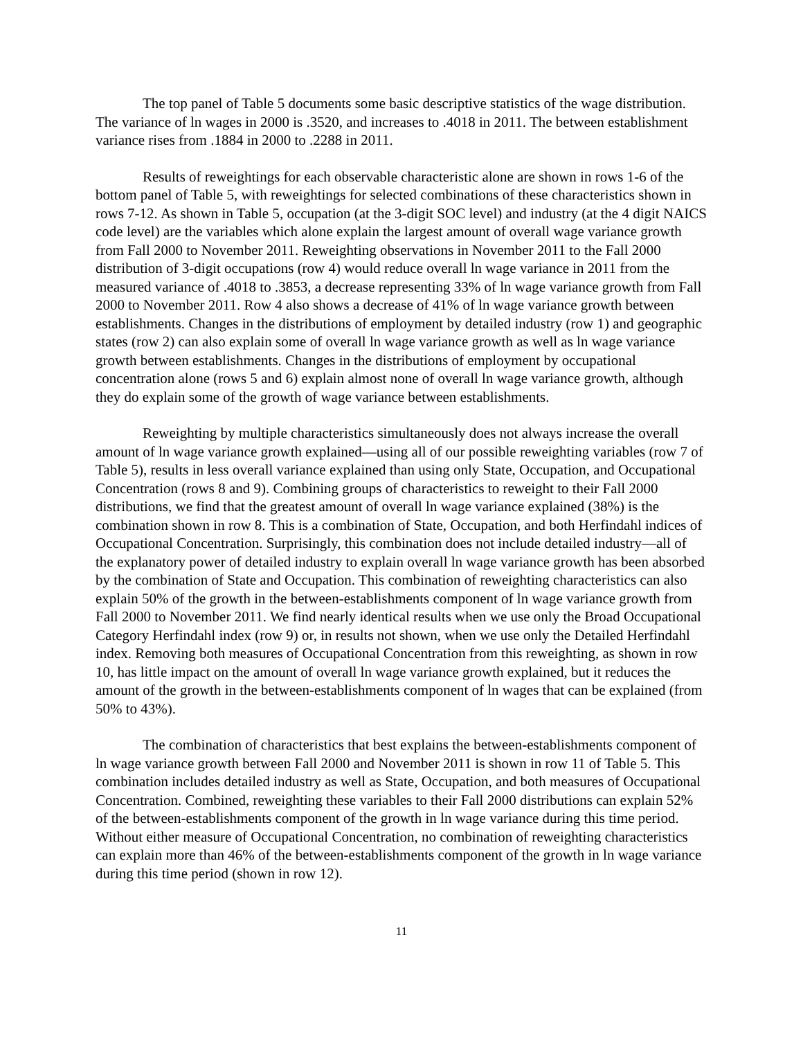The top panel of Table 5 documents some basic descriptive statistics of the wage distribution. The variance of ln wages in 2000 is .3520, and increases to .4018 in 2011. The between establishment variance rises from .1884 in 2000 to .2288 in 2011.
Results of reweightings for each observable characteristic alone are shown in rows 1-6 of the bottom panel of Table 5, with reweightings for selected combinations of these characteristics shown in rows 7-12. As shown in Table 5, occupation (at the 3-digit SOC level) and industry (at the 4 digit NAICS code level) are the variables which alone explain the largest amount of overall wage variance growth from Fall 2000 to November 2011. Reweighting observations in November 2011 to the Fall 2000 distribution of 3-digit occupations (row 4) would reduce overall ln wage variance in 2011 from the measured variance of .4018 to .3853, a decrease representing 33% of ln wage variance growth from Fall 2000 to November 2011. Row 4 also shows a decrease of 41% of ln wage variance growth between establishments. Changes in the distributions of employment by detailed industry (row 1) and geographic states (row 2) can also explain some of overall ln wage variance growth as well as ln wage variance growth between establishments. Changes in the distributions of employment by occupational concentration alone (rows 5 and 6) explain almost none of overall ln wage variance growth, although they do explain some of the growth of wage variance between establishments.
Reweighting by multiple characteristics simultaneously does not always increase the overall amount of ln wage variance growth explained—using all of our possible reweighting variables (row 7 of Table 5), results in less overall variance explained than using only State, Occupation, and Occupational Concentration (rows 8 and 9). Combining groups of characteristics to reweight to their Fall 2000 distributions, we find that the greatest amount of overall ln wage variance explained (38%) is the combination shown in row 8. This is a combination of State, Occupation, and both Herfindahl indices of Occupational Concentration. Surprisingly, this combination does not include detailed industry—all of the explanatory power of detailed industry to explain overall ln wage variance growth has been absorbed by the combination of State and Occupation. This combination of reweighting characteristics can also explain 50% of the growth in the between-establishments component of ln wage variance growth from Fall 2000 to November 2011. We find nearly identical results when we use only the Broad Occupational Category Herfindahl index (row 9) or, in results not shown, when we use only the Detailed Herfindahl index. Removing both measures of Occupational Concentration from this reweighting, as shown in row 10, has little impact on the amount of overall ln wage variance growth explained, but it reduces the amount of the growth in the between-establishments component of ln wages that can be explained (from 50% to 43%).
The combination of characteristics that best explains the between-establishments component of ln wage variance growth between Fall 2000 and November 2011 is shown in row 11 of Table 5. This combination includes detailed industry as well as State, Occupation, and both measures of Occupational Concentration. Combined, reweighting these variables to their Fall 2000 distributions can explain 52% of the between-establishments component of the growth in ln wage variance during this time period. Without either measure of Occupational Concentration, no combination of reweighting characteristics can explain more than 46% of the between-establishments component of the growth in ln wage variance during this time period (shown in row 12).
11